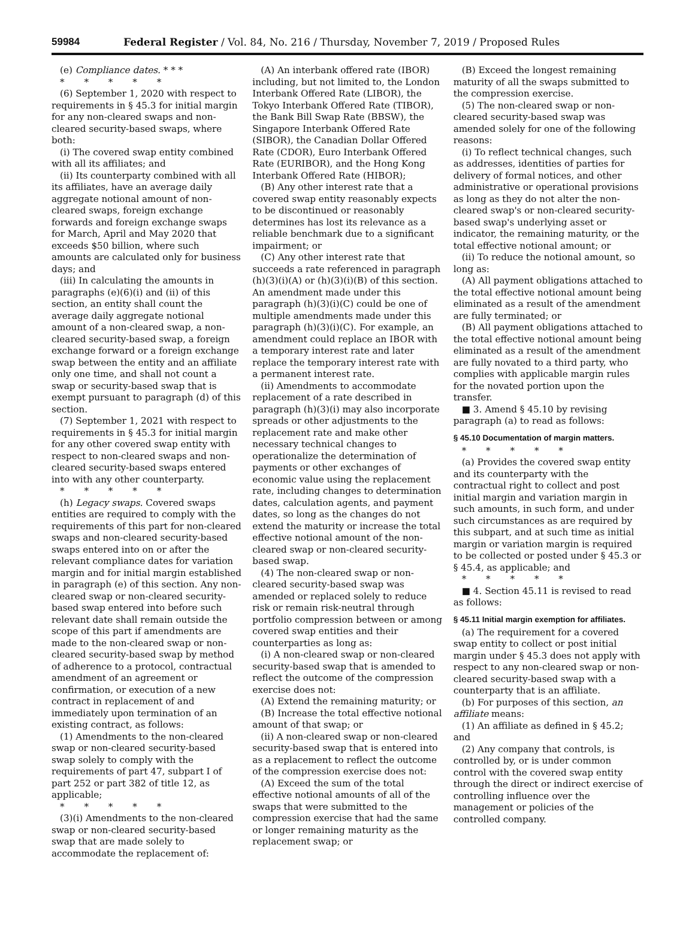59984 Federal Register / Vol. 84, No. 216 / Thursday, November 7, 2019 / Proposed Rules
(e) Compliance dates. * * *
* * * * *
(6) September 1, 2020 with respect to requirements in § 45.3 for initial margin for any non-cleared swaps and non-cleared security-based swaps, where both:
(i) The covered swap entity combined with all its affiliates; and
(ii) Its counterparty combined with all its affiliates, have an average daily aggregate notional amount of non-cleared swaps, foreign exchange forwards and foreign exchange swaps for March, April and May 2020 that exceeds $50 billion, where such amounts are calculated only for business days; and
(iii) In calculating the amounts in paragraphs (e)(6)(i) and (ii) of this section, an entity shall count the average daily aggregate notional amount of a non-cleared swap, a non-cleared security-based swap, a foreign exchange forward or a foreign exchange swap between the entity and an affiliate only one time, and shall not count a swap or security-based swap that is exempt pursuant to paragraph (d) of this section.
(7) September 1, 2021 with respect to requirements in § 45.3 for initial margin for any other covered swap entity with respect to non-cleared swaps and non-cleared security-based swaps entered into with any other counterparty.
* * * * *
(h) Legacy swaps. Covered swaps entities are required to comply with the requirements of this part for non-cleared swaps and non-cleared security-based swaps entered into on or after the relevant compliance dates for variation margin and for initial margin established in paragraph (e) of this section. Any non-cleared swap or non-cleared security-based swap entered into before such relevant date shall remain outside the scope of this part if amendments are made to the non-cleared swap or non-cleared security-based swap by method of adherence to a protocol, contractual amendment of an agreement or confirmation, or execution of a new contract in replacement of and immediately upon termination of an existing contract, as follows:
(1) Amendments to the non-cleared swap or non-cleared security-based swap solely to comply with the requirements of part 47, subpart I of part 252 or part 382 of title 12, as applicable;
* * * * *
(3)(i) Amendments to the non-cleared swap or non-cleared security-based swap that are made solely to accommodate the replacement of:
(A) An interbank offered rate (IBOR) including, but not limited to, the London Interbank Offered Rate (LIBOR), the Tokyo Interbank Offered Rate (TIBOR), the Bank Bill Swap Rate (BBSW), the Singapore Interbank Offered Rate (SIBOR), the Canadian Dollar Offered Rate (CDOR), Euro Interbank Offered Rate (EURIBOR), and the Hong Kong Interbank Offered Rate (HIBOR);
(B) Any other interest rate that a covered swap entity reasonably expects to be discontinued or reasonably determines has lost its relevance as a reliable benchmark due to a significant impairment; or
(C) Any other interest rate that succeeds a rate referenced in paragraph (h)(3)(i)(A) or (h)(3)(i)(B) of this section. An amendment made under this paragraph (h)(3)(i)(C) could be one of multiple amendments made under this paragraph (h)(3)(i)(C). For example, an amendment could replace an IBOR with a temporary interest rate and later replace the temporary interest rate with a permanent interest rate.
(ii) Amendments to accommodate replacement of a rate described in paragraph (h)(3)(i) may also incorporate spreads or other adjustments to the replacement rate and make other necessary technical changes to operationalize the determination of payments or other exchanges of economic value using the replacement rate, including changes to determination dates, calculation agents, and payment dates, so long as the changes do not extend the maturity or increase the total effective notional amount of the non-cleared swap or non-cleared security-based swap.
(4) The non-cleared swap or non-cleared security-based swap was amended or replaced solely to reduce risk or remain risk-neutral through portfolio compression between or among covered swap entities and their counterparties as long as:
(i) A non-cleared swap or non-cleared security-based swap that is amended to reflect the outcome of the compression exercise does not:
(A) Extend the remaining maturity; or
(B) Increase the total effective notional amount of that swap; or
(ii) A non-cleared swap or non-cleared security-based swap that is entered into as a replacement to reflect the outcome of the compression exercise does not:
(A) Exceed the sum of the total effective notional amounts of all of the swaps that were submitted to the compression exercise that had the same or longer remaining maturity as the replacement swap; or
(B) Exceed the longest remaining maturity of all the swaps submitted to the compression exercise.
(5) The non-cleared swap or non-cleared security-based swap was amended solely for one of the following reasons:
(i) To reflect technical changes, such as addresses, identities of parties for delivery of formal notices, and other administrative or operational provisions as long as they do not alter the non-cleared swap's or non-cleared security-based swap's underlying asset or indicator, the remaining maturity, or the total effective notional amount; or
(ii) To reduce the notional amount, so long as:
(A) All payment obligations attached to the total effective notional amount being eliminated as a result of the amendment are fully terminated; or
(B) All payment obligations attached to the total effective notional amount being eliminated as a result of the amendment are fully novated to a third party, who complies with applicable margin rules for the novated portion upon the transfer.
■ 3. Amend § 45.10 by revising paragraph (a) to read as follows:
§ 45.10 Documentation of margin matters.
* * * * *
(a) Provides the covered swap entity and its counterparty with the contractual right to collect and post initial margin and variation margin in such amounts, in such form, and under such circumstances as are required by this subpart, and at such time as initial margin or variation margin is required to be collected or posted under § 45.3 or § 45.4, as applicable; and
* * * * *
■ 4. Section 45.11 is revised to read as follows:
§ 45.11 Initial margin exemption for affiliates.
(a) The requirement for a covered swap entity to collect or post initial margin under § 45.3 does not apply with respect to any non-cleared swap or non-cleared security-based swap with a counterparty that is an affiliate.
(b) For purposes of this section, an affiliate means:
(1) An affiliate as defined in § 45.2; and
(2) Any company that controls, is controlled by, or is under common control with the covered swap entity through the direct or indirect exercise of controlling influence over the management or policies of the controlled company.